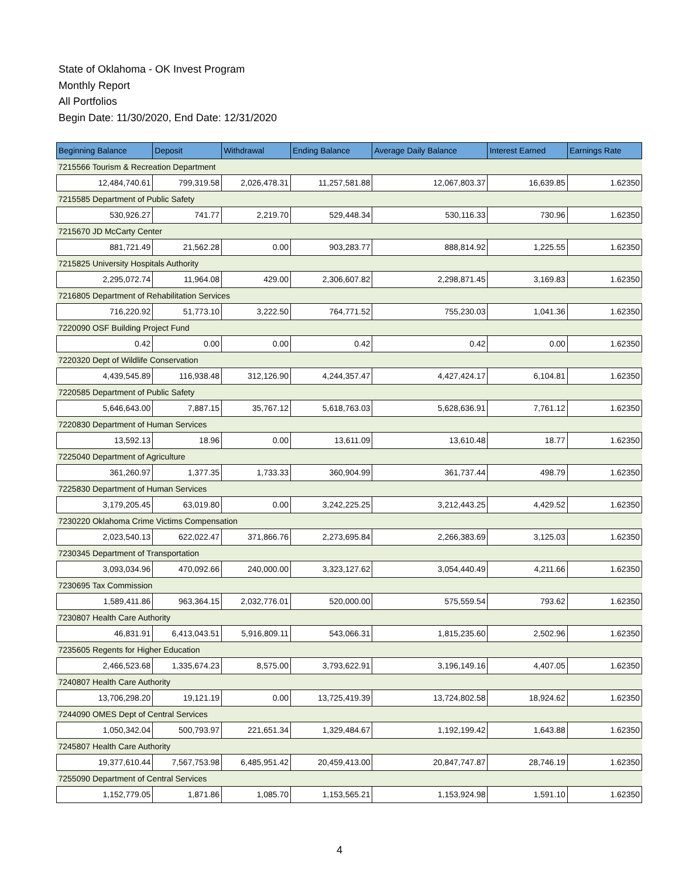State of Oklahoma - OK Invest Program
Monthly Report
All Portfolios
Begin Date: 11/30/2020, End Date: 12/31/2020
| Beginning Balance | Deposit | Withdrawal | Ending Balance | Average Daily Balance | Interest Earned | Earnings Rate |
| --- | --- | --- | --- | --- | --- | --- |
| 7215566 Tourism & Recreation Department | | | | | | |
| 12,484,740.61 | 799,319.58 | 2,026,478.31 | 11,257,581.88 | 12,067,803.37 | 16,639.85 | 1.62350 |
| 7215585 Department of Public Safety | | | | | | |
| 530,926.27 | 741.77 | 2,219.70 | 529,448.34 | 530,116.33 | 730.96 | 1.62350 |
| 7215670 JD McCarty Center | | | | | | |
| 881,721.49 | 21,562.28 | 0.00 | 903,283.77 | 888,814.92 | 1,225.55 | 1.62350 |
| 7215825 University Hospitals Authority | | | | | | |
| 2,295,072.74 | 11,964.08 | 429.00 | 2,306,607.82 | 2,298,871.45 | 3,169.83 | 1.62350 |
| 7216805 Department of Rehabilitation Services | | | | | | |
| 716,220.92 | 51,773.10 | 3,222.50 | 764,771.52 | 755,230.03 | 1,041.36 | 1.62350 |
| 7220090 OSF Building Project Fund | | | | | | |
| 0.42 | 0.00 | 0.00 | 0.42 | 0.42 | 0.00 | 1.62350 |
| 7220320 Dept of Wildlife Conservation | | | | | | |
| 4,439,545.89 | 116,938.48 | 312,126.90 | 4,244,357.47 | 4,427,424.17 | 6,104.81 | 1.62350 |
| 7220585 Department of Public Safety | | | | | | |
| 5,646,643.00 | 7,887.15 | 35,767.12 | 5,618,763.03 | 5,628,636.91 | 7,761.12 | 1.62350 |
| 7220830 Department of Human Services | | | | | | |
| 13,592.13 | 18.96 | 0.00 | 13,611.09 | 13,610.48 | 18.77 | 1.62350 |
| 7225040 Department of Agriculture | | | | | | |
| 361,260.97 | 1,377.35 | 1,733.33 | 360,904.99 | 361,737.44 | 498.79 | 1.62350 |
| 7225830 Department of Human Services | | | | | | |
| 3,179,205.45 | 63,019.80 | 0.00 | 3,242,225.25 | 3,212,443.25 | 4,429.52 | 1.62350 |
| 7230220 Oklahoma Crime Victims Compensation | | | | | | |
| 2,023,540.13 | 622,022.47 | 371,866.76 | 2,273,695.84 | 2,266,383.69 | 3,125.03 | 1.62350 |
| 7230345 Department of Transportation | | | | | | |
| 3,093,034.96 | 470,092.66 | 240,000.00 | 3,323,127.62 | 3,054,440.49 | 4,211.66 | 1.62350 |
| 7230695 Tax Commission | | | | | | |
| 1,589,411.86 | 963,364.15 | 2,032,776.01 | 520,000.00 | 575,559.54 | 793.62 | 1.62350 |
| 7230807 Health Care Authority | | | | | | |
| 46,831.91 | 6,413,043.51 | 5,916,809.11 | 543,066.31 | 1,815,235.60 | 2,502.96 | 1.62350 |
| 7235605 Regents for Higher Education | | | | | | |
| 2,466,523.68 | 1,335,674.23 | 8,575.00 | 3,793,622.91 | 3,196,149.16 | 4,407.05 | 1.62350 |
| 7240807 Health Care Authority | | | | | | |
| 13,706,298.20 | 19,121.19 | 0.00 | 13,725,419.39 | 13,724,802.58 | 18,924.62 | 1.62350 |
| 7244090 OMES Dept of Central Services | | | | | | |
| 1,050,342.04 | 500,793.97 | 221,651.34 | 1,329,484.67 | 1,192,199.42 | 1,643.88 | 1.62350 |
| 7245807 Health Care Authority | | | | | | |
| 19,377,610.44 | 7,567,753.98 | 6,485,951.42 | 20,459,413.00 | 20,847,747.87 | 28,746.19 | 1.62350 |
| 7255090 Department of Central Services | | | | | | |
| 1,152,779.05 | 1,871.86 | 1,085.70 | 1,153,565.21 | 1,153,924.98 | 1,591.10 | 1.62350 |
4